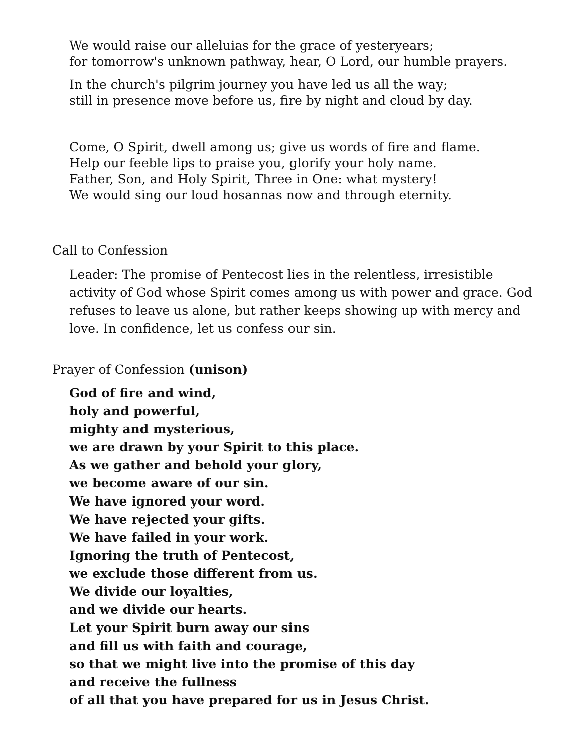We would raise our alleluias for the grace of yesteryears;
for tomorrow's unknown pathway, hear, O Lord, our humble prayers.
In the church's pilgrim journey you have led us all the way;
still in presence move before us, fire by night and cloud by day.
Come, O Spirit, dwell among us; give us words of fire and flame.
Help our feeble lips to praise you, glorify your holy name.
Father, Son, and Holy Spirit, Three in One: what mystery!
We would sing our loud hosannas now and through eternity.
Call to Confession
Leader: The promise of Pentecost lies in the relentless, irresistible activity of God whose Spirit comes among us with power and grace. God refuses to leave us alone, but rather keeps showing up with mercy and love. In confidence, let us confess our sin.
Prayer of Confession (unison)
God of fire and wind,
holy and powerful,
mighty and mysterious,
we are drawn by your Spirit to this place.
As we gather and behold your glory,
we become aware of our sin.
We have ignored your word.
We have rejected your gifts.
We have failed in your work.
Ignoring the truth of Pentecost,
we exclude those different from us.
We divide our loyalties,
and we divide our hearts.
Let your Spirit burn away our sins
and fill us with faith and courage,
so that we might live into the promise of this day
and receive the fullness
of all that you have prepared for us in Jesus Christ.